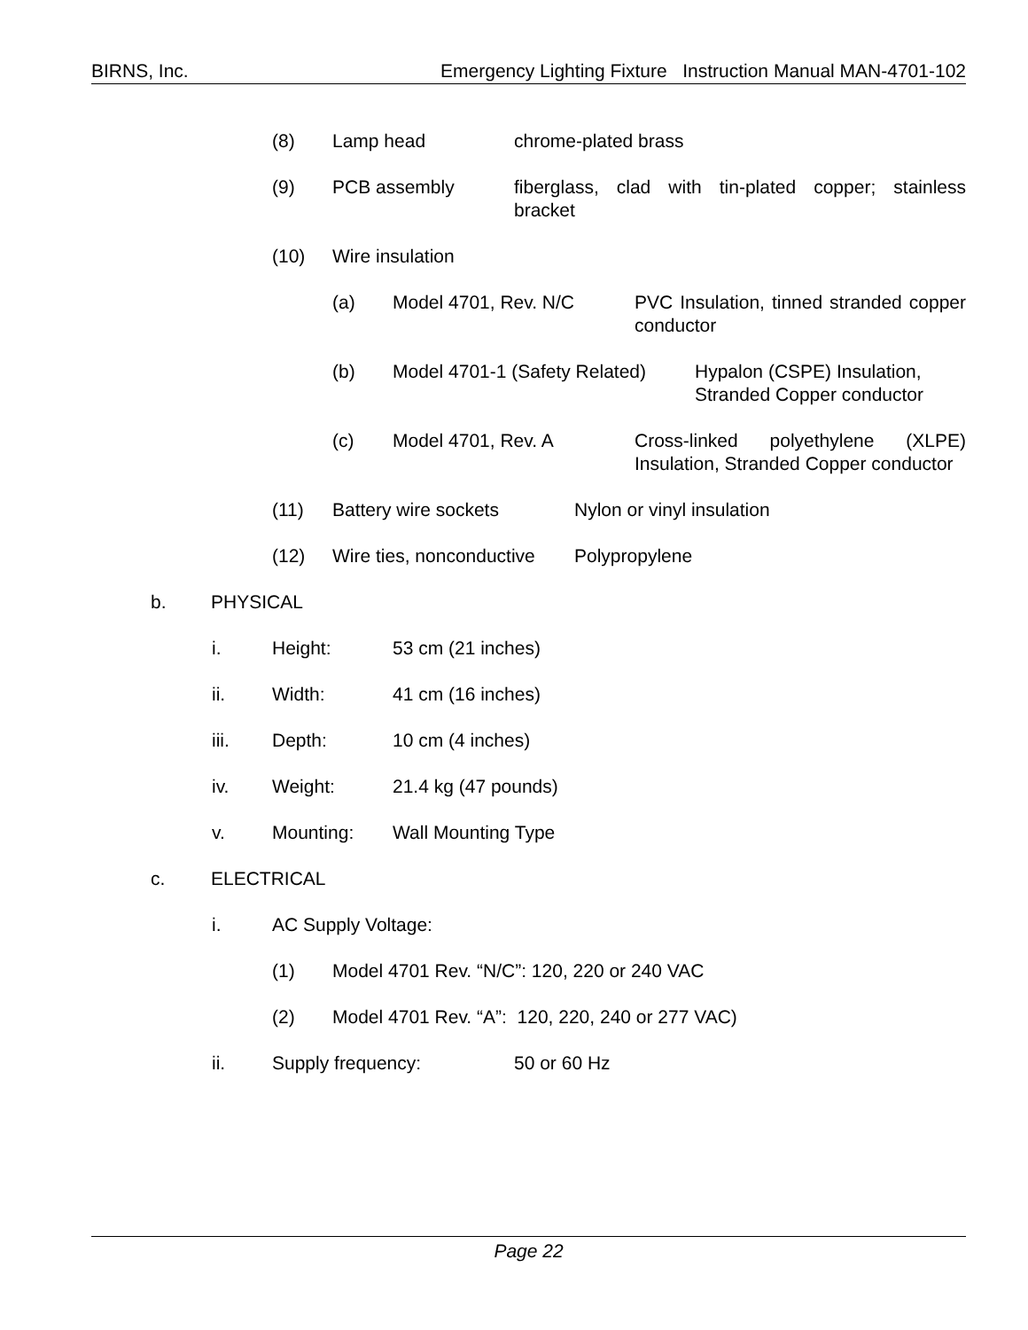BIRNS, Inc. Emergency Lighting Fixture Instruction Manual MAN-4701-102
(8) Lamp head chrome-plated brass
(9) PCB assembly fiberglass, clad with tin-plated copper; stainless bracket
(10) Wire insulation
(a) Model 4701, Rev. N/C PVC Insulation, tinned stranded copper conductor
(b) Model 4701-1 (Safety Related) Hypalon (CSPE) Insulation, Stranded Copper conductor
(c) Model 4701, Rev. A Cross-linked polyethylene (XLPE) Insulation, Stranded Copper conductor
(11) Battery wire sockets Nylon or vinyl insulation
(12) Wire ties, nonconductive Polypropylene
b. PHYSICAL
i. Height: 53 cm (21 inches)
ii. Width: 41 cm (16 inches)
iii. Depth: 10 cm (4 inches)
iv. Weight: 21.4 kg (47 pounds)
v. Mounting: Wall Mounting Type
c. ELECTRICAL
i. AC Supply Voltage:
(1) Model 4701 Rev. “N/C”: 120, 220 or 240 VAC
(2) Model 4701 Rev. “A”: 120, 220, 240 or 277 VAC)
ii. Supply frequency: 50 or 60 Hz
Page 22